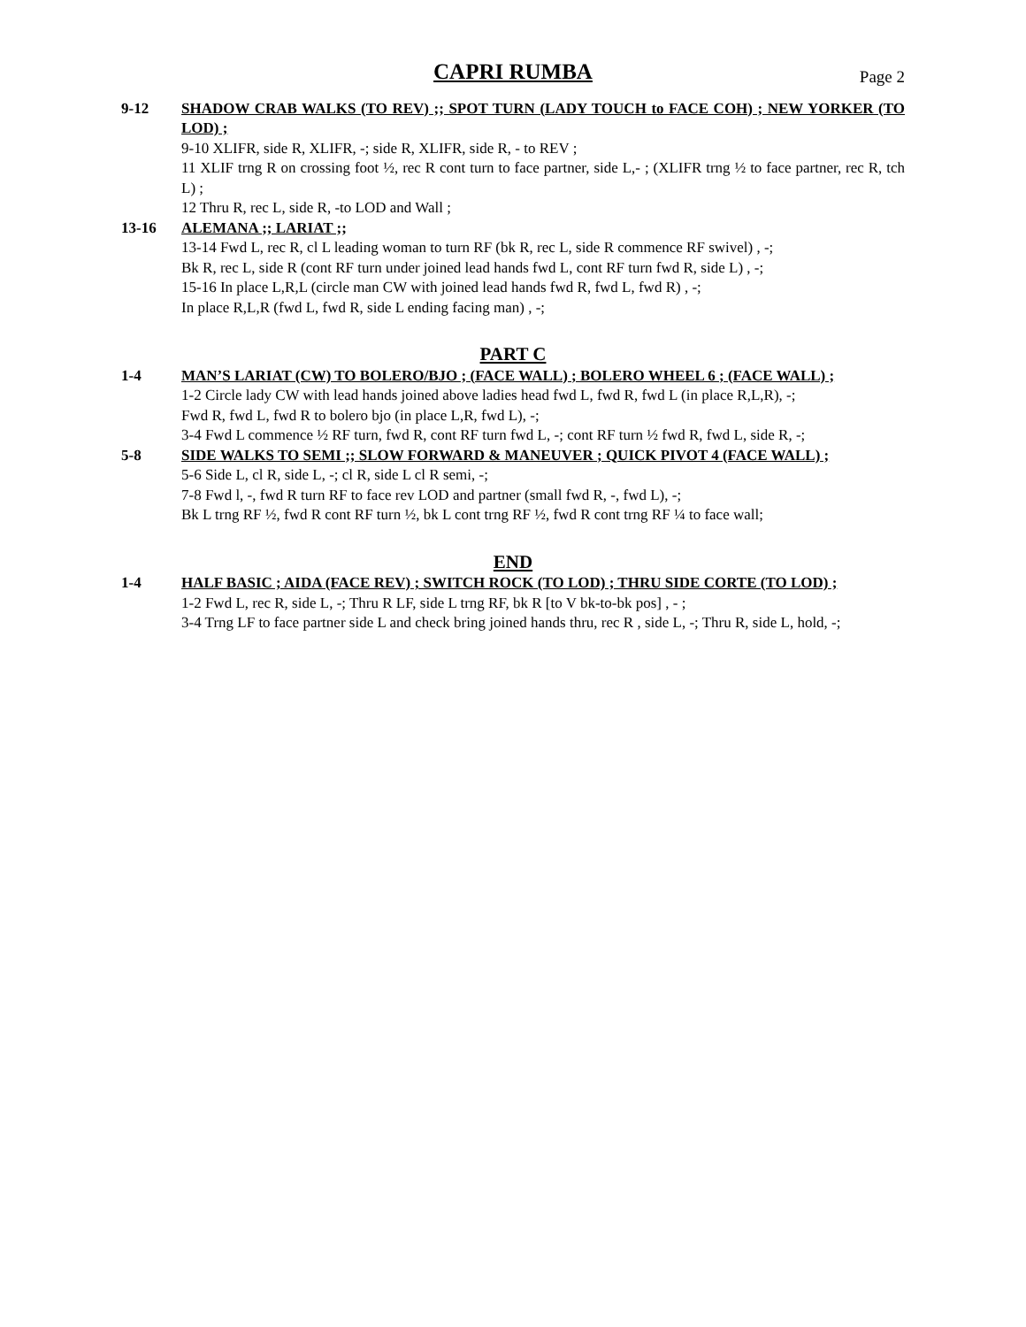CAPRI RUMBA
Page 2
9-12 SHADOW CRAB WALKS (TO REV) ;; SPOT TURN (LADY TOUCH to FACE COH) ; NEW YORKER (TO LOD) ;
9-10 XLIFR, side R, XLIFR, -; side R, XLIFR, side R, - to REV ;
11 XLIF trng R on crossing foot ½, rec R cont turn to face partner, side L,- ; (XLIFR trng ½ to face partner, rec R, tch L) ;
12 Thru R, rec L, side R, -to LOD and Wall ;
13-16 ALEMANA ;; LARIAT ;;
13-14 Fwd L, rec R, cl L leading woman to turn RF (bk R, rec L, side R commence RF swivel) , -;
Bk R, rec L, side R (cont RF turn under joined lead hands fwd L, cont RF turn fwd R, side L) , -;
15-16 In place L,R,L (circle man CW with joined lead hands fwd R, fwd L, fwd R) , -;
In place R,L,R (fwd L, fwd R, side L ending facing man) , -;
PART C
1-4 MAN’S LARIAT (CW) TO BOLERO/BJO ; (FACE WALL) ; BOLERO WHEEL 6 ; (FACE WALL) ;
1-2 Circle lady CW with lead hands joined above ladies head fwd L, fwd R, fwd L (in place R,L,R), -;
Fwd R, fwd L, fwd R to bolero bjo (in place L,R, fwd L), -;
3-4 Fwd L commence ½ RF turn, fwd R, cont RF turn fwd L, -; cont RF turn ½ fwd R, fwd L, side R, -;
5-8 SIDE WALKS TO SEMI ;; SLOW FORWARD & MANEUVER ; QUICK PIVOT 4 (FACE WALL) ;
5-6 Side L, cl R, side L, -; cl R, side L cl R semi, -;
7-8 Fwd l, -, fwd R turn RF to face rev LOD and partner (small fwd R, -, fwd L), -;
Bk L trng RF ½, fwd R cont RF turn ½, bk L cont trng RF ½, fwd R cont trng RF ¼ to face wall;
END
1-4 HALF BASIC ; AIDA (FACE REV) ; SWITCH ROCK (TO LOD) ; THRU SIDE CORTE (TO LOD) ;
1-2 Fwd L, rec R, side L, -; Thru R LF, side L trng RF, bk R [to V bk-to-bk pos] , - ;
3-4 Trng LF to face partner side L and check bring joined hands thru, rec R , side L, -; Thru R, side L, hold, -;